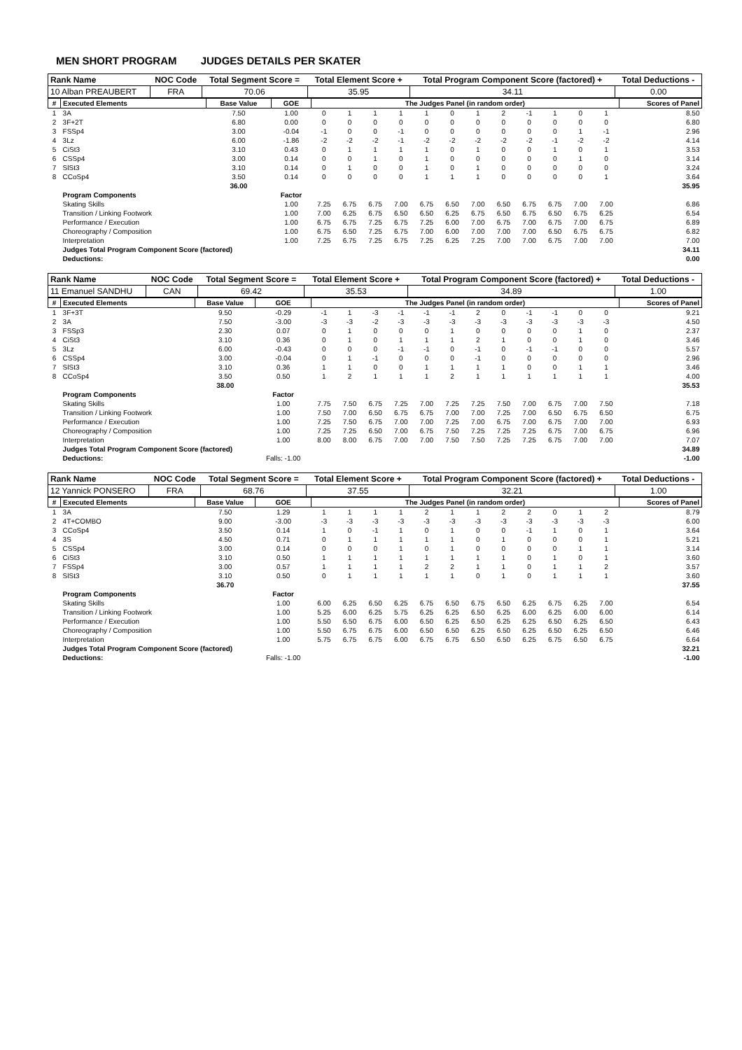MEN SHORT PROGRAM JUDGES DETAILS PER SKATER
| Rank Name | NOC Code | Total Segment Score = | Total Element Score + | Total Program Component Score (factored) + | Total Deductions - |
| 10 Alban PREAUBERT | FRA | 70.06 | 35.95 | 34.11 | 0.00 |
| # | Executed Elements | Base Value | GOE | The Judges Panel (in random order) | | | | | | | | | | | | Scores of Panel |
| --- | --- | --- | --- | --- | --- | --- | --- | --- | --- | --- | --- | --- | --- | --- | --- | --- |
| 1 | 3A | 7.50 | 1.00 | 0 | 1 | 1 | 1 | 1 | 0 | 1 | 2 | -1 | 1 | 0 | 1 | 8.50 |
| 2 | 3F+2T | 6.80 | 0.00 | 0 | 0 | 0 | 0 | 0 | 0 | 0 | 0 | 0 | 0 | 0 | 0 | 6.80 |
| 3 | FSSp4 | 3.00 | -0.04 | -1 | 0 | 0 | -1 | 0 | 0 | 0 | 0 | 0 | 0 | 1 | -1 | 2.96 |
| 4 | 3Lz | 6.00 | -1.86 | -2 | -2 | -2 | -1 | -2 | -2 | -2 | -2 | -2 | -1 | -2 | -2 | 4.14 |
| 5 | CiSt3 | 3.10 | 0.43 | 0 | 1 | 1 | 1 | 1 | 0 | 1 | 0 | 0 | 1 | 0 | 1 | 3.53 |
| 6 | CSSp4 | 3.00 | 0.14 | 0 | 0 | 1 | 0 | 1 | 0 | 0 | 0 | 0 | 0 | 1 | 0 | 3.14 |
| 7 | SlSt3 | 3.10 | 0.14 | 0 | 1 | 0 | 0 | 1 | 0 | 1 | 0 | 0 | 0 | 0 | 0 | 3.24 |
| 8 | CCoSp4 | 3.50 | 0.14 | 0 | 0 | 0 | 0 | 1 | 1 | 1 | 0 | 0 | 0 | 0 | 1 | 3.64 |
| | | 36.00 | | | | | | | | | | | | | | 35.95 |
| | Program Components | | Factor | | | | | | | | | | | | | |
| | Skating Skills | | 1.00 | 7.25 | 6.75 | 6.75 | 7.00 | 6.75 | 6.50 | 7.00 | 6.50 | 6.75 | 6.75 | 7.00 | 7.00 | 6.86 |
| | Transition / Linking Footwork | | 1.00 | 7.00 | 6.25 | 6.75 | 6.50 | 6.50 | 6.25 | 6.75 | 6.50 | 6.75 | 6.50 | 6.75 | 6.25 | 6.54 |
| | Performance / Execution | | 1.00 | 6.75 | 6.75 | 7.25 | 6.75 | 7.25 | 6.00 | 7.00 | 6.75 | 7.00 | 6.75 | 7.00 | 6.75 | 6.89 |
| | Choreography / Composition | | 1.00 | 6.75 | 6.50 | 7.25 | 6.75 | 7.00 | 6.00 | 7.00 | 7.00 | 7.00 | 6.50 | 6.75 | 6.75 | 6.82 |
| | Interpretation | | 1.00 | 7.25 | 6.75 | 7.25 | 6.75 | 7.25 | 6.25 | 7.25 | 7.00 | 7.00 | 6.75 | 7.00 | 7.00 | 7.00 |
| | Judges Total Program Component Score (factored) | | | | | | | | | | | | | | | 34.11 |
| | Deductions: | | | | | | | | | | | | | | | 0.00 |
| Rank Name | NOC Code | Total Segment Score = | Total Element Score + | Total Program Component Score (factored) + | Total Deductions - |
| 11 Emanuel SANDHU | CAN | 69.42 | 35.53 | 34.89 | 1.00 |
| # | Executed Elements | Base Value | GOE | The Judges Panel (in random order) | | | | | | | | | | | | Scores of Panel |
| --- | --- | --- | --- | --- | --- | --- | --- | --- | --- | --- | --- | --- | --- | --- | --- | --- |
| 1 | 3F+3T | 9.50 | -0.29 | -1 | 1 | -3 | -1 | -1 | -1 | 2 | 0 | -1 | -1 | 0 | 0 | 9.21 |
| 2 | 3A | 7.50 | -3.00 | -3 | -3 | -2 | -3 | -3 | -3 | -3 | -3 | -3 | -3 | -3 | -3 | 4.50 |
| 3 | FSSp3 | 2.30 | 0.07 | 0 | 1 | 0 | 0 | 0 | 1 | 0 | 0 | 0 | 0 | 1 | 0 | 2.37 |
| 4 | CiSt3 | 3.10 | 0.36 | 0 | 1 | 0 | 1 | 1 | 1 | 2 | 1 | 0 | 0 | 1 | 0 | 3.46 |
| 5 | 3Lz | 6.00 | -0.43 | 0 | 0 | 0 | -1 | -1 | 0 | -1 | 0 | -1 | -1 | 0 | 0 | 5.57 |
| 6 | CSSp4 | 3.00 | -0.04 | 0 | 1 | -1 | 0 | 0 | 0 | -1 | 0 | 0 | 0 | 0 | 0 | 2.96 |
| 7 | SlSt3 | 3.10 | 0.36 | 1 | 1 | 0 | 0 | 1 | 1 | 1 | 1 | 0 | 0 | 1 | 1 | 3.46 |
| 8 | CCoSp4 | 3.50 | 0.50 | 1 | 2 | 1 | 1 | 1 | 2 | 1 | 1 | 1 | 1 | 1 | 1 | 4.00 |
| | | 38.00 | | | | | | | | | | | | | | 35.53 |
| | Program Components | | Factor | | | | | | | | | | | | | |
| | Skating Skills | | 1.00 | 7.75 | 7.50 | 6.75 | 7.25 | 7.00 | 7.25 | 7.25 | 7.50 | 7.00 | 6.75 | 7.00 | 7.50 | 7.18 |
| | Transition / Linking Footwork | | 1.00 | 7.50 | 7.00 | 6.50 | 6.75 | 6.75 | 7.00 | 7.00 | 7.25 | 7.00 | 6.50 | 6.75 | 6.50 | 6.75 |
| | Performance / Execution | | 1.00 | 7.25 | 7.50 | 6.75 | 7.00 | 7.00 | 7.25 | 7.00 | 6.75 | 7.00 | 6.75 | 7.00 | 7.00 | 6.93 |
| | Choreography / Composition | | 1.00 | 7.25 | 7.25 | 6.50 | 7.00 | 6.75 | 7.50 | 7.25 | 7.25 | 7.25 | 6.75 | 7.00 | 6.75 | 6.96 |
| | Interpretation | | 1.00 | 8.00 | 8.00 | 6.75 | 7.00 | 7.00 | 7.50 | 7.50 | 7.25 | 7.25 | 6.75 | 7.00 | 7.00 | 7.07 |
| | Judges Total Program Component Score (factored) | | | | | | | | | | | | | | | 34.89 |
| | Deductions: | | Falls: -1.00 | | | | | | | | | | | | | -1.00 |
| Rank Name | NOC Code | Total Segment Score = | Total Element Score + | Total Program Component Score (factored) + | Total Deductions - |
| 12 Yannick PONSERO | FRA | 68.76 | 37.55 | 32.21 | 1.00 |
| # | Executed Elements | Base Value | GOE | The Judges Panel (in random order) | | | | | | | | | | | | Scores of Panel |
| --- | --- | --- | --- | --- | --- | --- | --- | --- | --- | --- | --- | --- | --- | --- | --- | --- |
| 1 | 3A | 7.50 | 1.29 | 1 | 1 | 1 | 1 | 2 | 1 | 1 | 2 | 2 | 0 | 1 | 2 | 8.79 |
| 2 | 4T+COMBO | 9.00 | -3.00 | -3 | -3 | -3 | -3 | -3 | -3 | -3 | -3 | -3 | -3 | -3 | -3 | 6.00 |
| 3 | CCoSp4 | 3.50 | 0.14 | 1 | 0 | -1 | 1 | 0 | 1 | 0 | 0 | -1 | 1 | 0 | 1 | 3.64 |
| 4 | 3S | 4.50 | 0.71 | 0 | 1 | 1 | 1 | 1 | 1 | 0 | 1 | 0 | 0 | 0 | 1 | 5.21 |
| 5 | CSSp4 | 3.00 | 0.14 | 0 | 0 | 0 | 1 | 0 | 1 | 0 | 0 | 0 | 0 | 1 | 1 | 3.14 |
| 6 | CiSt3 | 3.10 | 0.50 | 1 | 1 | 1 | 1 | 1 | 1 | 1 | 1 | 0 | 1 | 0 | 1 | 3.60 |
| 7 | FSSp4 | 3.00 | 0.57 | 1 | 1 | 1 | 1 | 2 | 2 | 1 | 1 | 0 | 1 | 1 | 2 | 3.57 |
| 8 | SlSt3 | 3.10 | 0.50 | 0 | 1 | 1 | 1 | 1 | 1 | 0 | 1 | 0 | 1 | 1 | 1 | 3.60 |
| | | 36.70 | | | | | | | | | | | | | | 37.55 |
| | Program Components | | Factor | | | | | | | | | | | | | |
| | Skating Skills | | 1.00 | 6.00 | 6.25 | 6.50 | 6.25 | 6.75 | 6.50 | 6.75 | 6.50 | 6.25 | 6.75 | 6.25 | 7.00 | 6.54 |
| | Transition / Linking Footwork | | 1.00 | 5.25 | 6.00 | 6.25 | 5.75 | 6.25 | 6.25 | 6.50 | 6.25 | 6.00 | 6.25 | 6.00 | 6.00 | 6.14 |
| | Performance / Execution | | 1.00 | 5.50 | 6.50 | 6.75 | 6.00 | 6.50 | 6.25 | 6.50 | 6.25 | 6.25 | 6.50 | 6.25 | 6.50 | 6.43 |
| | Choreography / Composition | | 1.00 | 5.50 | 6.75 | 6.75 | 6.00 | 6.50 | 6.50 | 6.25 | 6.50 | 6.25 | 6.50 | 6.25 | 6.50 | 6.46 |
| | Interpretation | | 1.00 | 5.75 | 6.75 | 6.75 | 6.00 | 6.75 | 6.75 | 6.50 | 6.50 | 6.25 | 6.75 | 6.50 | 6.75 | 6.64 |
| | Judges Total Program Component Score (factored) | | | | | | | | | | | | | | | 32.21 |
| | Deductions: | | Falls: -1.00 | | | | | | | | | | | | | -1.00 |